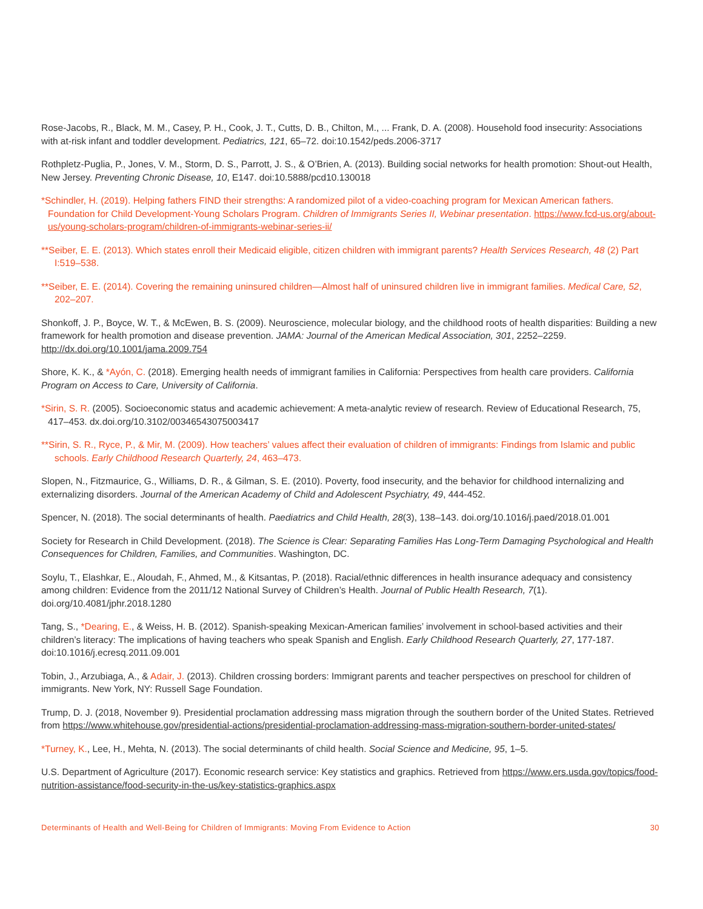Rose-Jacobs, R., Black, M. M., Casey, P. H., Cook, J. T., Cutts, D. B., Chilton, M., ... Frank, D. A. (2008). Household food insecurity: Associations with at-risk infant and toddler development. Pediatrics, 121, 65–72. doi:10.1542/peds.2006-3717
Rothpletz-Puglia, P., Jones, V. M., Storm, D. S., Parrott, J. S., & O’Brien, A. (2013). Building social networks for health promotion: Shout-out Health, New Jersey. Preventing Chronic Disease, 10, E147. doi:10.5888/pcd10.130018
*Schindler, H. (2019). Helping fathers FIND their strengths: A randomized pilot of a video-coaching program for Mexican American fathers. Foundation for Child Development-Young Scholars Program. Children of Immigrants Series II, Webinar presentation. https://www.fcd-us.org/about-us/young-scholars-program/children-of-immigrants-webinar-series-ii/
**Seiber, E. E. (2013). Which states enroll their Medicaid eligible, citizen children with immigrant parents? Health Services Research, 48 (2) Part I:519–538.
**Seiber, E. E. (2014). Covering the remaining uninsured children—Almost half of uninsured children live in immigrant families. Medical Care, 52, 202–207.
Shonkoff, J. P., Boyce, W. T., & McEwen, B. S. (2009). Neuroscience, molecular biology, and the childhood roots of health disparities: Building a new framework for health promotion and disease prevention. JAMA: Journal of the American Medical Association, 301, 2252–2259. http://dx.doi.org/10.1001/jama.2009.754
Shore, K. K., & *Ayón, C. (2018). Emerging health needs of immigrant families in California: Perspectives from health care providers. California Program on Access to Care, University of California.
*Sirin, S. R. (2005). Socioeconomic status and academic achievement: A meta-analytic review of research. Review of Educational Research, 75, 417–453. dx.doi.org/10.3102/00346543075003417
**Sirin, S. R., Ryce, P., & Mir, M. (2009). How teachers’ values affect their evaluation of children of immigrants: Findings from Islamic and public schools. Early Childhood Research Quarterly, 24, 463–473.
Slopen, N., Fitzmaurice, G., Williams, D. R., & Gilman, S. E. (2010). Poverty, food insecurity, and the behavior for childhood internalizing and externalizing disorders. Journal of the American Academy of Child and Adolescent Psychiatry, 49, 444-452.
Spencer, N. (2018). The social determinants of health. Paediatrics and Child Health, 28(3), 138–143. doi.org/10.1016/j.paed/2018.01.001
Society for Research in Child Development. (2018). The Science is Clear: Separating Families Has Long-Term Damaging Psychological and Health Consequences for Children, Families, and Communities. Washington, DC.
Soylu, T., Elashkar, E., Aloudah, F., Ahmed, M., & Kitsantas, P. (2018). Racial/ethnic differences in health insurance adequacy and consistency among children: Evidence from the 2011/12 National Survey of Children’s Health. Journal of Public Health Research, 7(1). doi.org/10.4081/jphr.2018.1280
Tang, S., *Dearing, E., & Weiss, H. B. (2012). Spanish-speaking Mexican-American families’ involvement in school-based activities and their children’s literacy: The implications of having teachers who speak Spanish and English. Early Childhood Research Quarterly, 27, 177-187. doi:10.1016/j.ecresq.2011.09.001
Tobin, J., Arzubiaga, A., & Adair, J. (2013). Children crossing borders: Immigrant parents and teacher perspectives on preschool for children of immigrants. New York, NY: Russell Sage Foundation.
Trump, D. J. (2018, November 9). Presidential proclamation addressing mass migration through the southern border of the United States. Retrieved from https://www.whitehouse.gov/presidential-actions/presidential-proclamation-addressing-mass-migration-southern-border-united-states/
*Turney, K., Lee, H., Mehta, N. (2013). The social determinants of child health. Social Science and Medicine, 95, 1–5.
U.S. Department of Agriculture (2017). Economic research service: Key statistics and graphics. Retrieved from https://www.ers.usda.gov/topics/food-nutrition-assistance/food-security-in-the-us/key-statistics-graphics.aspx
Determinants of Health and Well-Being for Children of Immigrants: Moving From Evidence to Action 30